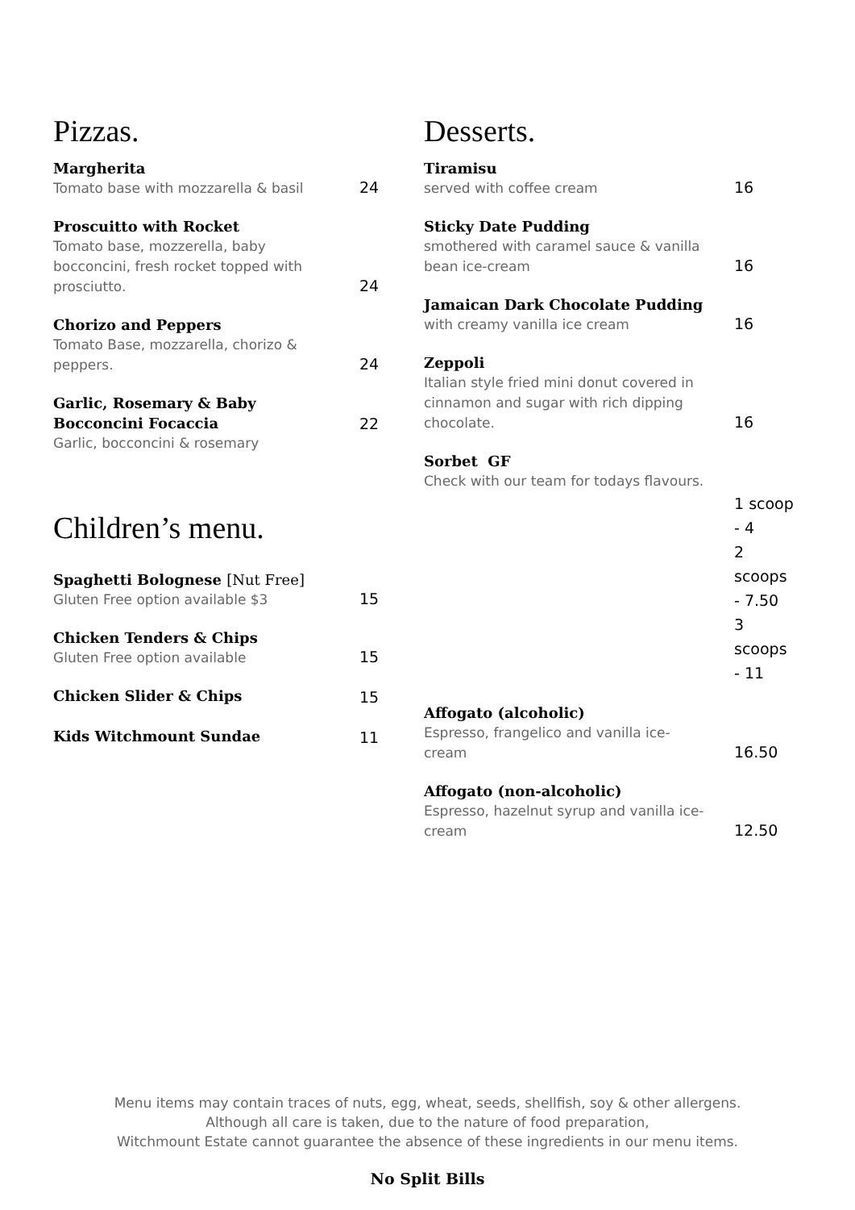Pizzas.
Margherita
Tomato base with mozzarella & basil
24
Proscuitto with Rocket
Tomato base, mozzerella, baby bocconcini, fresh rocket topped with prosciutto.
24
Chorizo and Peppers
Tomato Base, mozzarella, chorizo & peppers.
24
Garlic, Rosemary & Baby Bocconcini Focaccia
Garlic, bocconcini & rosemary
22
Children’s menu.
Spaghetti Bolognese [Nut Free]
Gluten Free option available $3
15
Chicken Tenders & Chips
Gluten Free option available
15
Chicken Slider & Chips
15
Kids Witchmount Sundae
11
Desserts.
Tiramisu
served with coffee cream
16
Sticky Date Pudding
smothered with caramel sauce & vanilla bean ice-cream
16
Jamaican Dark Chocolate Pudding
with creamy vanilla ice cream
16
Zeppoli
Italian style fried mini donut covered in cinnamon and sugar with rich dipping chocolate.
16
Sorbet GF
Check with our team for todays flavours.
1 scoop - 4
2 scoops - 7.50
3 scoops - 11
Affogato (alcoholic)
Espresso, frangelico and vanilla ice-cream
16.50
Affogato (non-alcoholic)
Espresso, hazelnut syrup and vanilla ice-cream
12.50
Menu items may contain traces of nuts, egg, wheat, seeds, shellfish, soy & other allergens.
Although all care is taken, due to the nature of food preparation,
Witchmount Estate cannot guarantee the absence of these ingredients in our menu items.
No Split Bills